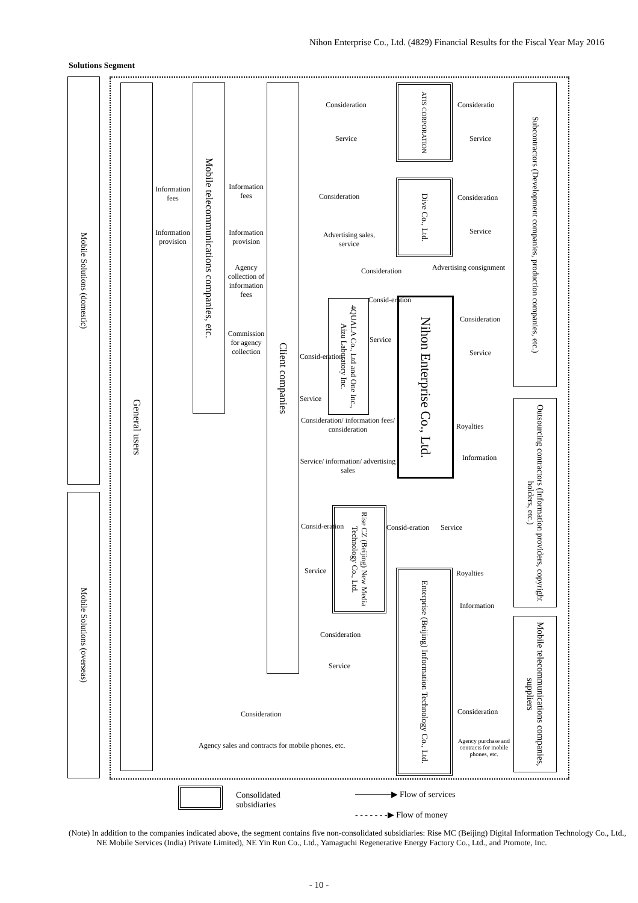Nihon Enterprise Co., Ltd. (4829) Financial Results for the Fiscal Year May 2016
Solutions Segment
Mobile Solutions (domestic)
Mobile Solutions (overseas)
General users
Mobile telecommunications companies, etc.
Client companies
ATIS CORPORATION
Dive Co., Ltd.
4QUALA Co., Ltd and One Inc., Aizu Laboratory Inc.
Nihon Enterprise Co., Ltd.
Rise CZ (Beijing) New Media Technology Co., Ltd.
Enterprise (Beijing) Information Technology Co., Ltd.
Subcontractors (Development companies, production companies, etc.)
Outsourcing contractors (Information providers, copyright holders, etc.)
Mobile telecommunications companies, suppliers
Consideration
Service
Consideratio
Service
Information fees
Information provision
Information fees
Information provision
Agency collection of information fees
Commission for agency collection
Consideration
Advertising sales, service
Consideration
Service
Consideration Advertising consignment
Consid-eration
Service
Consid-eration
Service
Consideration
Service
Consideration/ information fees/ consideration
Service/ information/ advertising sales
Royalties
Information
Consid-eration
Service
Consid-eration Service
Royalties
Information
Consideration
Service
Consideration
Agency sales and contracts for mobile phones, etc.
Consideration
Agency purchase and contracts for mobile phones, etc.
Consolidated
subsidiaries
──────▶ Flow of services
- - - - - - -▶ Flow of money
(Note) In addition to the companies indicated above, the segment contains five non-consolidated subsidiaries: Rise MC (Beijing) Digital Information Technology Co., Ltd., NE Mobile Services (India) Private Limited), NE Yin Run Co., Ltd., Yamaguchi Regenerative Energy Factory Co., Ltd., and Promote, Inc.
- 10 -